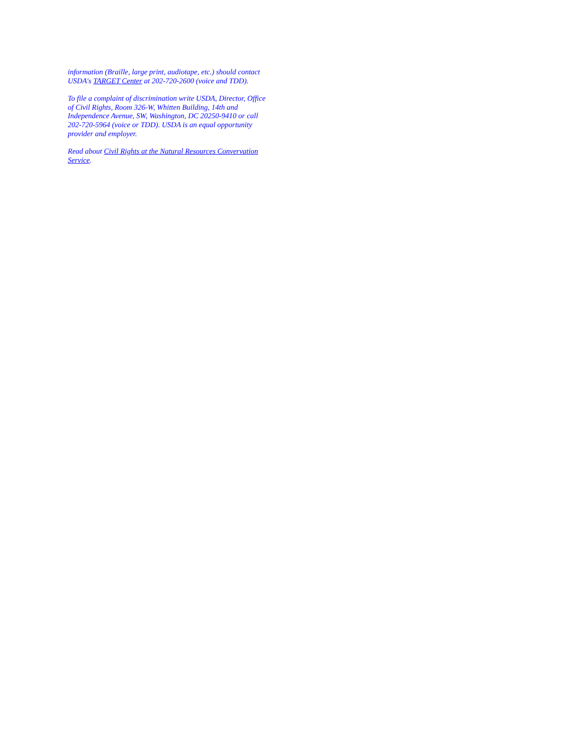information (Braille, large print, audiotape, etc.) should contact USDA's TARGET Center at 202-720-2600 (voice and TDD).
To file a complaint of discrimination write USDA, Director, Office of Civil Rights, Room 326-W, Whitten Building, 14th and Independence Avenue, SW, Washington, DC 20250-9410 or call 202-720-5964 (voice or TDD). USDA is an equal opportunity provider and employer.
Read about Civil Rights at the Natural Resources Convervation Service.